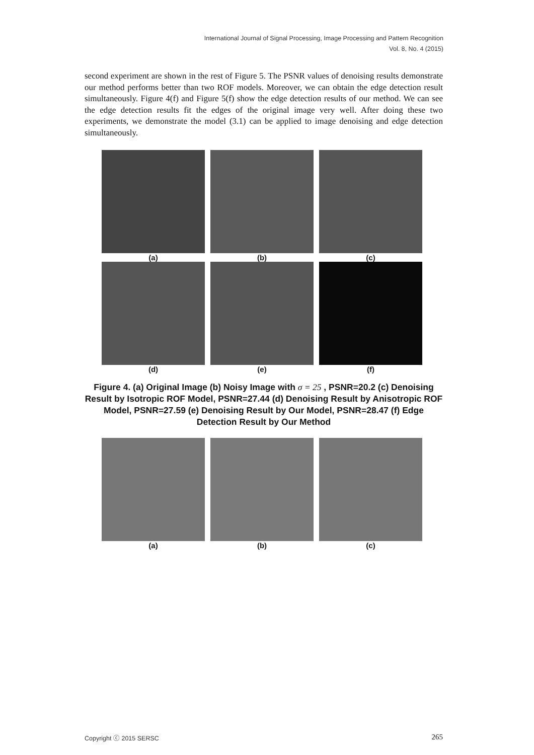International Journal of Signal Processing, Image Processing and Pattern Recognition
Vol. 8, No. 4 (2015)
second experiment are shown in the rest of Figure 5. The PSNR values of denoising results demonstrate our method performs better than two ROF models. Moreover, we can obtain the edge detection result simultaneously. Figure 4(f) and Figure 5(f) show the edge detection results of our method. We can see the edge detection results fit the edges of the original image very well. After doing these two experiments, we demonstrate the model (3.1) can be applied to image denoising and edge detection simultaneously.
(a) (b) (c)
(d) (e) (f)
Figure 4. (a) Original Image (b) Noisy Image with σ = 25 , PSNR=20.2 (c) Denoising Result by Isotropic ROF Model, PSNR=27.44 (d) Denoising Result by Anisotropic ROF Model, PSNR=27.59 (e) Denoising Result by Our Model, PSNR=28.47 (f) Edge Detection Result by Our Method
(a) (b) (c)
Copyright ⓒ 2015 SERSC 265